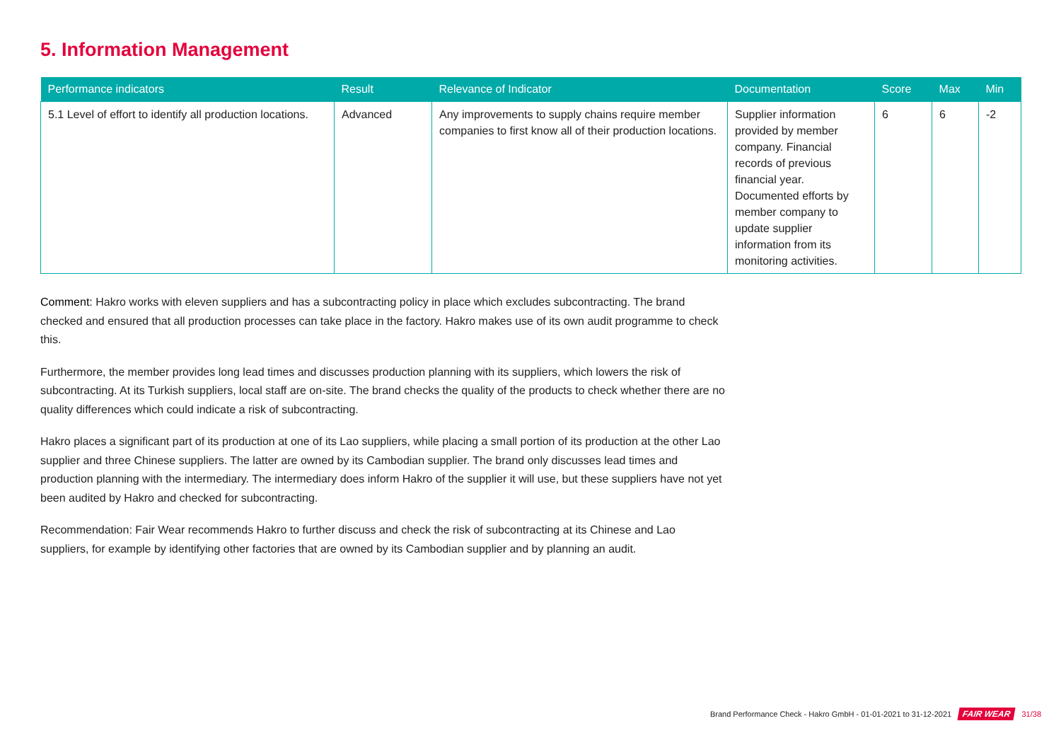5. Information Management
| Performance indicators | Result | Relevance of Indicator | Documentation | Score | Max | Min |
| --- | --- | --- | --- | --- | --- | --- |
| 5.1 Level of effort to identify all production locations. | Advanced | Any improvements to supply chains require member companies to first know all of their production locations. | Supplier information provided by member company. Financial records of previous financial year. Documented efforts by member company to update supplier information from its monitoring activities. | 6 | 6 | -2 |
Comment: Hakro works with eleven suppliers and has a subcontracting policy in place which excludes subcontracting. The brand checked and ensured that all production processes can take place in the factory. Hakro makes use of its own audit programme to check this.
Furthermore, the member provides long lead times and discusses production planning with its suppliers, which lowers the risk of subcontracting. At its Turkish suppliers, local staff are on-site. The brand checks the quality of the products to check whether there are no quality differences which could indicate a risk of subcontracting.
Hakro places a significant part of its production at one of its Lao suppliers, while placing a small portion of its production at the other Lao supplier and three Chinese suppliers. The latter are owned by its Cambodian supplier. The brand only discusses lead times and production planning with the intermediary. The intermediary does inform Hakro of the supplier it will use, but these suppliers have not yet been audited by Hakro and checked for subcontracting.
Recommendation: Fair Wear recommends Hakro to further discuss and check the risk of subcontracting at its Chinese and Lao suppliers, for example by identifying other factories that are owned by its Cambodian supplier and by planning an audit.
Brand Performance Check - Hakro GmbH - 01-01-2021 to 31-12-2021 FAIR WEAR 31/38